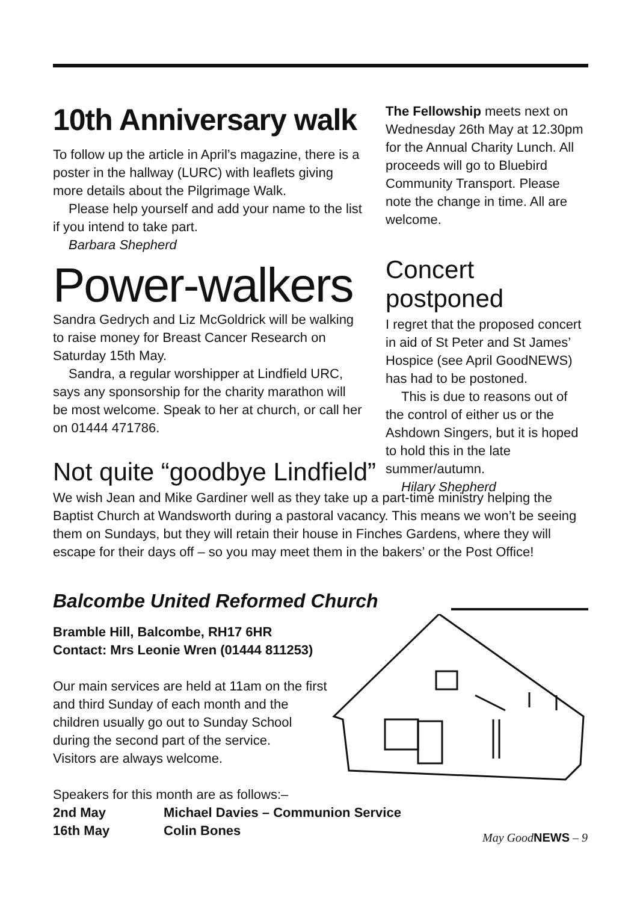10th Anniversary walk
To follow up the article in April’s magazine, there is a poster in the hallway (LURC) with leaflets giving more details about the Pilgrimage Walk.
Please help yourself and add your name to the list if you intend to take part.
Barbara Shepherd
Power-walkers
Sandra Gedrych and Liz McGoldrick will be walking to raise money for Breast Cancer Research on Saturday 15th May.
Sandra, a regular worshipper at Lindfield URC, says any sponsorship for the charity marathon will be most welcome. Speak to her at church, or call her on 01444 471786.
The Fellowship meets next on Wednesday 26th May at 12.30pm for the Annual Charity Lunch. All proceeds will go to Bluebird Community Transport. Please note the change in time. All are welcome.
Concert postponed
I regret that the proposed concert in aid of St Peter and St James’ Hospice (see April GoodNEWS) has had to be postoned.
This is due to reasons out of the control of either us or the Ashdown Singers, but it is hoped to hold this in the late summer/autumn.
Hilary Shepherd
Not quite “goodbye Lindfield”
We wish Jean and Mike Gardiner well as they take up a part-time ministry helping the Baptist Church at Wandsworth during a pastoral vacancy. This means we won’t be seeing them on Sundays, but they will retain their house in Finches Gardens, where they will escape for their days off – so you may meet them in the bakers’ or the Post Office!
Balcombe United Reformed Church
Bramble Hill, Balcombe, RH17 6HR
Contact: Mrs Leonie Wren (01444 811253)
Our main services are held at 11am on the first
and third Sunday of each month and the
children usually go out to Sunday School
during the second part of the service.
Visitors are always welcome.
Speakers for this month are as follows:–
2nd May Michael Davies – Communion Service
16th May Colin Bones
May GoodNEWS – 9